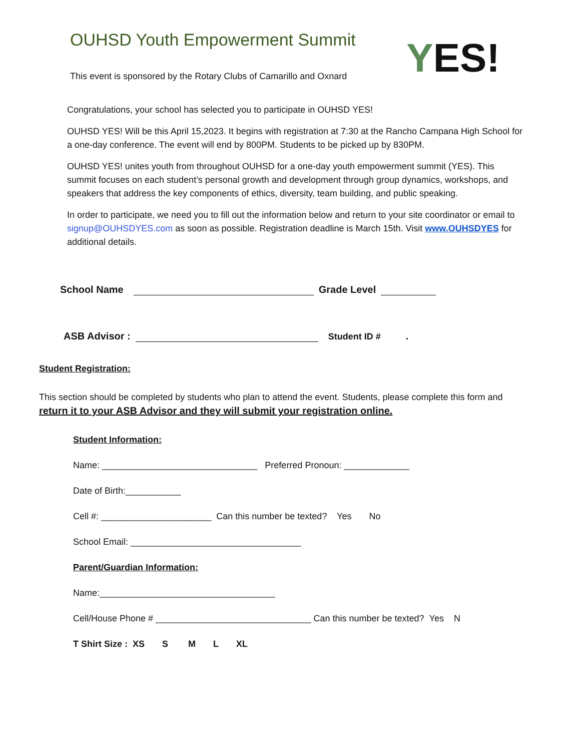OUHSD Youth Empowerment Summit
This event is sponsored by the Rotary Clubs of Camarillo and Oxnard
YES!
Congratulations, your school has selected you to participate in OUHSD YES!
OUHSD YES! Will be this April 15,2023. It begins with registration at 7:30 at the Rancho Campana High School for a one-day conference. The event will end by 800PM. Students to be picked up by 830PM.
OUHSD YES! unites youth from throughout OUHSD for a one-day youth empowerment summit (YES). This summit focuses on each student’s personal growth and development through group dynamics, workshops, and speakers that address the key components of ethics, diversity, team building, and public speaking.
In order to participate, we need you to fill out the information below and return to your site coordinator or email to signup@OUHSDYES.com as soon as possible. Registration deadline is March 15th. Visit www.OUHSDYES for additional details.
School Name Grade Level
ASB Advisor : Student ID # .
Student Registration:
This section should be completed by students who plan to attend the event. Students, please complete this form and return it to your ASB Advisor and they will submit your registration online.
Student Information:
Name: _______________________________ Preferred Pronoun: _____________
Date of Birth:___________
Cell #: ______________________ Can this number be texted? Yes No
School Email: __________________________________
Parent/Guardian Information:
Name:___________________________________
Cell/House Phone # _______________________________ Can this number be texted? Yes N
T Shirt Size : XS S M L XL